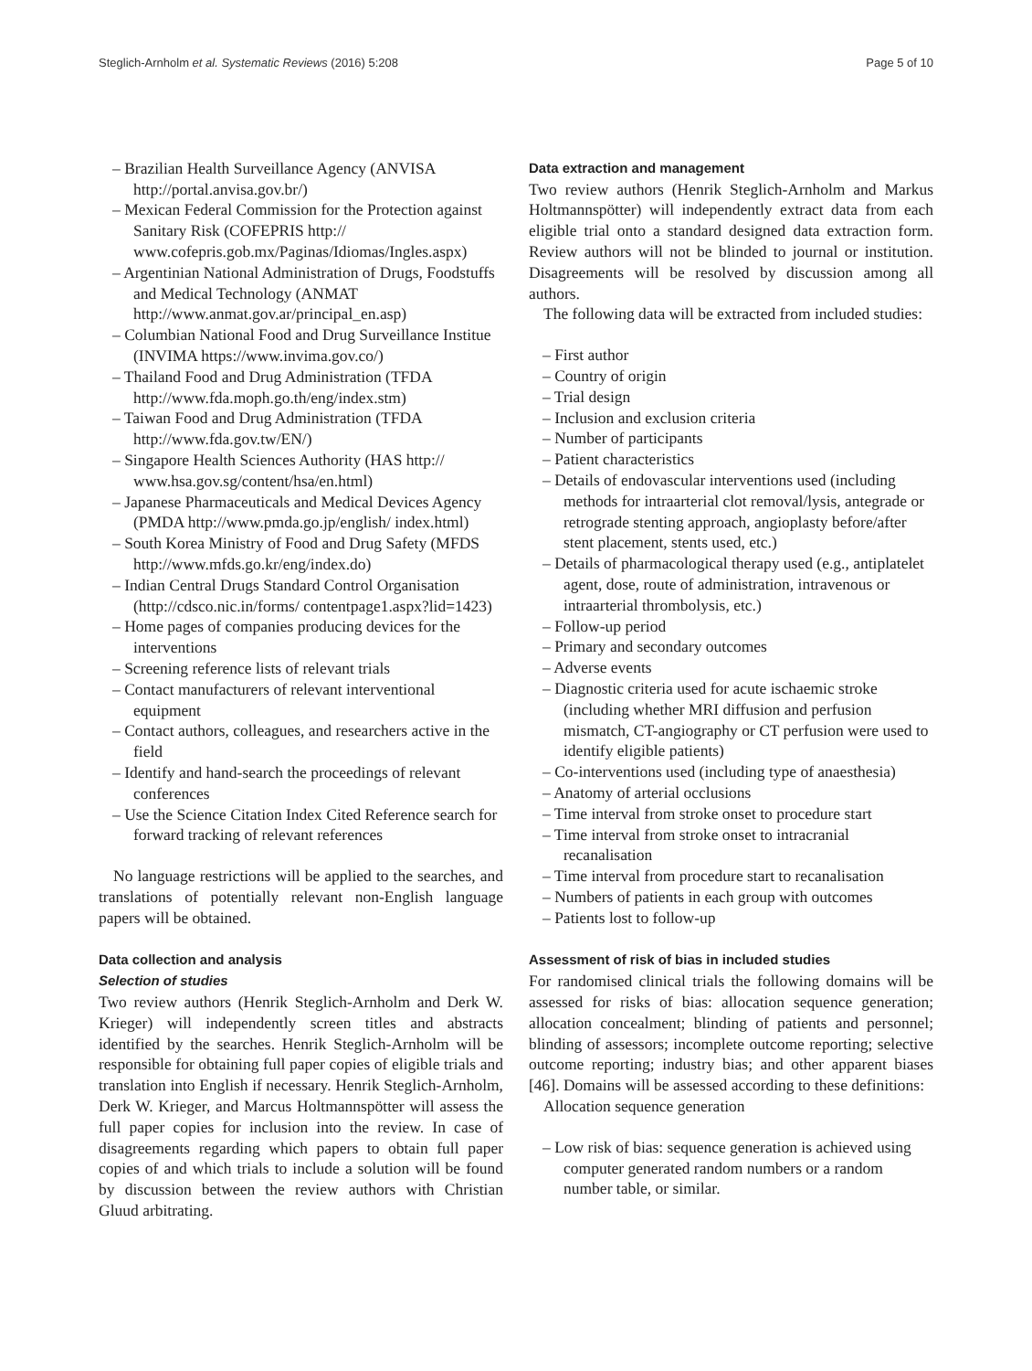Steglich-Arnholm et al. Systematic Reviews (2016) 5:208 Page 5 of 10
– Brazilian Health Surveillance Agency (ANVISA http://portal.anvisa.gov.br/)
– Mexican Federal Commission for the Protection against Sanitary Risk (COFEPRIS http:// www.cofepris.gob.mx/Paginas/Idiomas/Ingles.aspx)
– Argentinian National Administration of Drugs, Foodstuffs and Medical Technology (ANMAT http://www.anmat.gov.ar/principal_en.asp)
– Columbian National Food and Drug Surveillance Institue (INVIMA https://www.invima.gov.co/)
– Thailand Food and Drug Administration (TFDA http://www.fda.moph.go.th/eng/index.stm)
– Taiwan Food and Drug Administration (TFDA http://www.fda.gov.tw/EN/)
– Singapore Health Sciences Authority (HAS http:// www.hsa.gov.sg/content/hsa/en.html)
– Japanese Pharmaceuticals and Medical Devices Agency (PMDA http://www.pmda.go.jp/english/ index.html)
– South Korea Ministry of Food and Drug Safety (MFDS http://www.mfds.go.kr/eng/index.do)
– Indian Central Drugs Standard Control Organisation (http://cdsco.nic.in/forms/ contentpage1.aspx?lid=1423)
– Home pages of companies producing devices for the interventions
– Screening reference lists of relevant trials
– Contact manufacturers of relevant interventional equipment
– Contact authors, colleagues, and researchers active in the field
– Identify and hand-search the proceedings of relevant conferences
– Use the Science Citation Index Cited Reference search for forward tracking of relevant references
No language restrictions will be applied to the searches, and translations of potentially relevant non-English language papers will be obtained.
Data collection and analysis
Selection of studies
Two review authors (Henrik Steglich-Arnholm and Derk W. Krieger) will independently screen titles and abstracts identified by the searches. Henrik Steglich-Arnholm will be responsible for obtaining full paper copies of eligible trials and translation into English if necessary. Henrik Steglich-Arnholm, Derk W. Krieger, and Marcus Holtmannspötter will assess the full paper copies for inclusion into the review. In case of disagreements regarding which papers to obtain full paper copies of and which trials to include a solution will be found by discussion between the review authors with Christian Gluud arbitrating.
Data extraction and management
Two review authors (Henrik Steglich-Arnholm and Markus Holtmannspötter) will independently extract data from each eligible trial onto a standard designed data extraction form. Review authors will not be blinded to journal or institution. Disagreements will be resolved by discussion among all authors.
The following data will be extracted from included studies:
– First author
– Country of origin
– Trial design
– Inclusion and exclusion criteria
– Number of participants
– Patient characteristics
– Details of endovascular interventions used (including methods for intraarterial clot removal/lysis, antegrade or retrograde stenting approach, angioplasty before/after stent placement, stents used, etc.)
– Details of pharmacological therapy used (e.g., antiplatelet agent, dose, route of administration, intravenous or intraarterial thrombolysis, etc.)
– Follow-up period
– Primary and secondary outcomes
– Adverse events
– Diagnostic criteria used for acute ischaemic stroke (including whether MRI diffusion and perfusion mismatch, CT-angiography or CT perfusion were used to identify eligible patients)
– Co-interventions used (including type of anaesthesia)
– Anatomy of arterial occlusions
– Time interval from stroke onset to procedure start
– Time interval from stroke onset to intracranial recanalisation
– Time interval from procedure start to recanalisation
– Numbers of patients in each group with outcomes
– Patients lost to follow-up
Assessment of risk of bias in included studies
For randomised clinical trials the following domains will be assessed for risks of bias: allocation sequence generation; allocation concealment; blinding of patients and personnel; blinding of assessors; incomplete outcome reporting; selective outcome reporting; industry bias; and other apparent biases [46]. Domains will be assessed according to these definitions:
Allocation sequence generation
– Low risk of bias: sequence generation is achieved using computer generated random numbers or a random number table, or similar.